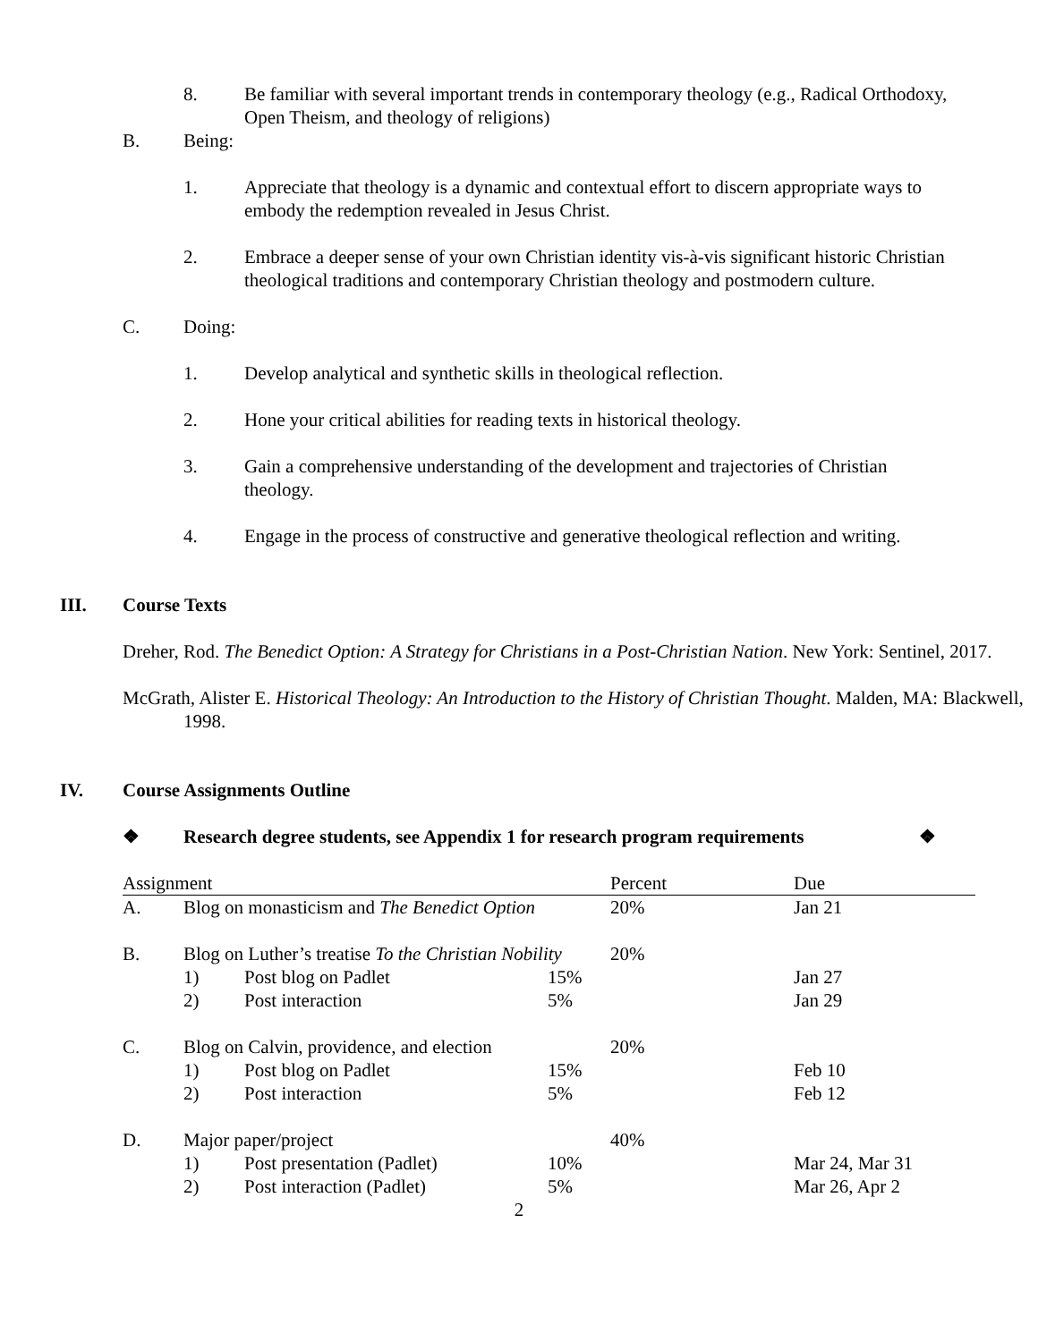8. Be familiar with several important trends in contemporary theology (e.g., Radical Orthodoxy, Open Theism, and theology of religions)
B. Being:
1. Appreciate that theology is a dynamic and contextual effort to discern appropriate ways to embody the redemption revealed in Jesus Christ.
2. Embrace a deeper sense of your own Christian identity vis-à-vis significant historic Christian theological traditions and contemporary Christian theology and postmodern culture.
C. Doing:
1. Develop analytical and synthetic skills in theological reflection.
2. Hone your critical abilities for reading texts in historical theology.
3. Gain a comprehensive understanding of the development and trajectories of Christian theology.
4. Engage in the process of constructive and generative theological reflection and writing.
III. Course Texts
Dreher, Rod. The Benedict Option: A Strategy for Christians in a Post-Christian Nation. New York: Sentinel, 2017.
McGrath, Alister E. Historical Theology: An Introduction to the History of Christian Thought. Malden, MA: Blackwell, 1998.
IV. Course Assignments Outline
❖ Research degree students, see Appendix 1 for research program requirements
❖
| Assignment | | Percent | Due |
| --- | --- | --- | --- |
| A. | Blog on monasticism and The Benedict Option | 20% | Jan 21 |
| B. | Blog on Luther’s treatise To the Christian Nobility | 20% | |
| | 1) Post blog on Padlet 15% | | Jan 27 |
| | 2) Post interaction 5% | | Jan 29 |
| C. | Blog on Calvin, providence, and election | 20% | |
| | 1) Post blog on Padlet 15% | | Feb 10 |
| | 2) Post interaction 5% | | Feb 12 |
| D. | Major paper/project | 40% | |
| | 1) Post presentation (Padlet) 10% | | Mar 24, Mar 31 |
| | 2) Post interaction (Padlet) 5% | | Mar 26, Apr 2 |
2